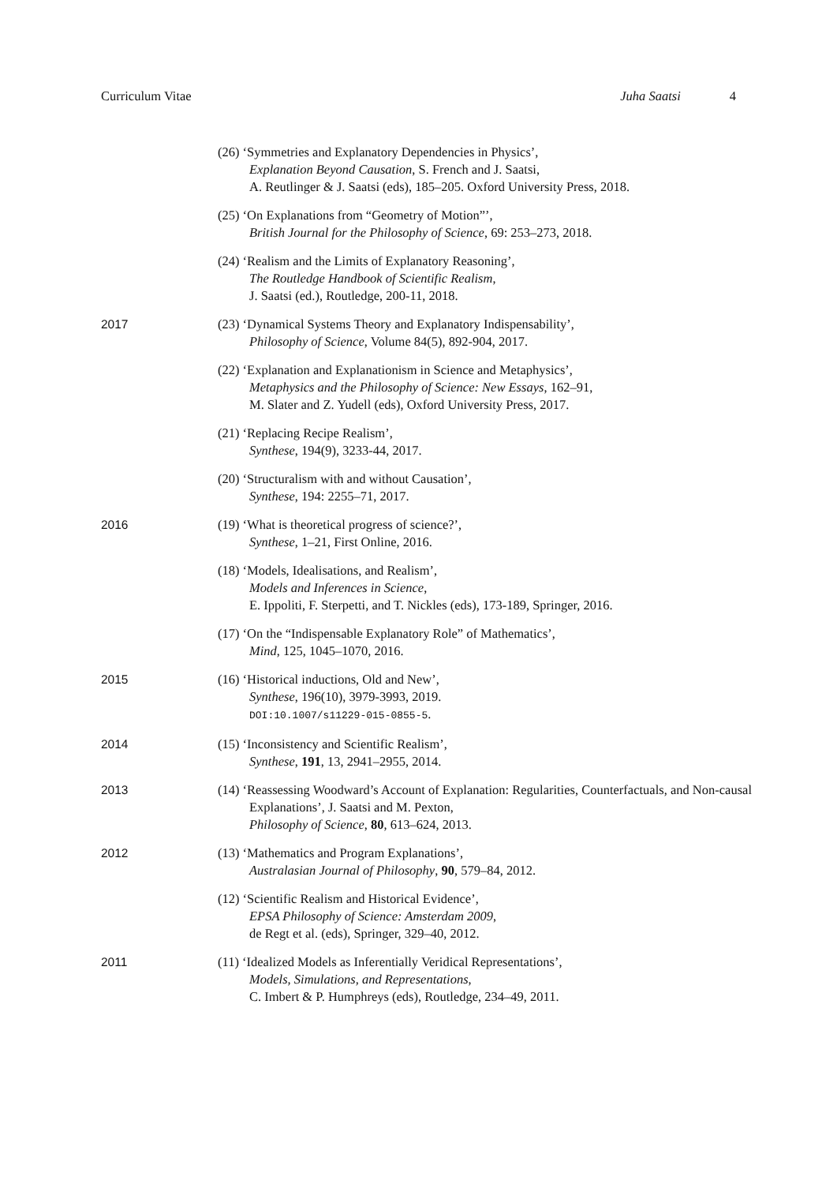Curriculum Vitae Juha Saatsi 4
(26) ‘Symmetries and Explanatory Dependencies in Physics’,
Explanation Beyond Causation, S. French and J. Saatsi,
A. Reutlinger & J. Saatsi (eds), 185–205. Oxford University Press, 2018.
(25) ‘On Explanations from “Geometry of Motion”’,
British Journal for the Philosophy of Science, 69: 253–273, 2018.
(24) ‘Realism and the Limits of Explanatory Reasoning’,
The Routledge Handbook of Scientific Realism,
J. Saatsi (ed.), Routledge, 200-11, 2018.
2017 (23) ‘Dynamical Systems Theory and Explanatory Indispensability’,
Philosophy of Science, Volume 84(5), 892-904, 2017.
(22) ‘Explanation and Explanationism in Science and Metaphysics’,
Metaphysics and the Philosophy of Science: New Essays, 162–91,
M. Slater and Z. Yudell (eds), Oxford University Press, 2017.
(21) ‘Replacing Recipe Realism’,
Synthese, 194(9), 3233-44, 2017.
(20) ‘Structuralism with and without Causation’,
Synthese, 194: 2255–71, 2017.
2016 (19) ‘What is theoretical progress of science?’,
Synthese, 1–21, First Online, 2016.
(18) ‘Models, Idealisations, and Realism’,
Models and Inferences in Science,
E. Ippoliti, F. Sterpetti, and T. Nickles (eds), 173-189, Springer, 2016.
(17) ‘On the “Indispensable Explanatory Role” of Mathematics’,
Mind, 125, 1045–1070, 2016.
2015 (16) ‘Historical inductions, Old and New’,
Synthese, 196(10), 3979-3993, 2019.
DOI:10.1007/s11229-015-0855-5.
2014 (15) ‘Inconsistency and Scientific Realism’,
Synthese, 191, 13, 2941–2955, 2014.
2013 (14) ‘Reassessing Woodward’s Account of Explanation: Regularities, Counterfactuals, and Non-causal Explanations’, J. Saatsi and M. Pexton,
Philosophy of Science, 80, 613–624, 2013.
2012 (13) ‘Mathematics and Program Explanations’,
Australasian Journal of Philosophy, 90, 579–84, 2012.
(12) ‘Scientific Realism and Historical Evidence’,
EPSA Philosophy of Science: Amsterdam 2009,
de Regt et al. (eds), Springer, 329–40, 2012.
2011 (11) ‘Idealized Models as Inferentially Veridical Representations’,
Models, Simulations, and Representations,
C. Imbert & P. Humphreys (eds), Routledge, 234–49, 2011.